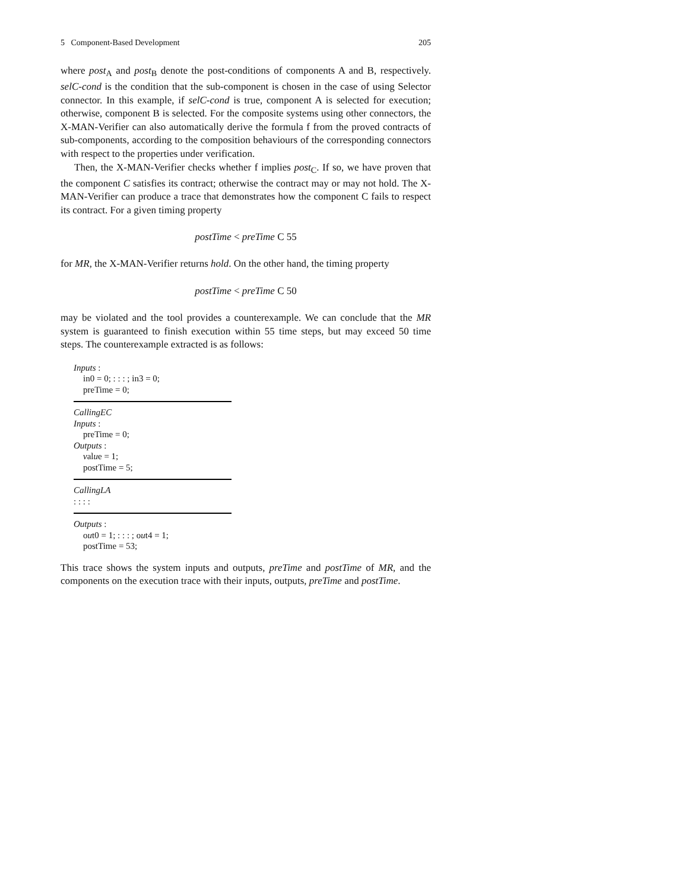5 Component-Based Development 205
where post<sub>A</sub> and post<sub>B</sub> denote the post-conditions of components A and B, respectively. selC-cond is the condition that the sub-component is chosen in the case of using Selector connector. In this example, if selC-cond is true, component A is selected for execution; otherwise, component B is selected. For the composite systems using other connectors, the X-MAN-Verifier can also automatically derive the formula f from the proved contracts of sub-components, according to the composition behaviours of the corresponding connectors with respect to the properties under verification.
Then, the X-MAN-Verifier checks whether f implies post<sub>C</sub>. If so, we have proven that the component C satisfies its contract; otherwise the contract may or may not hold. The X-MAN-Verifier can produce a trace that demonstrates how the component C fails to respect its contract. For a given timing property
postTime < preTime C 55
for MR, the X-MAN-Verifier returns hold. On the other hand, the timing property
postTime < preTime C 50
may be violated and the tool provides a counterexample. We can conclude that the MR system is guaranteed to finish execution within 55 time steps, but may exceed 50 time steps. The counterexample extracted is as follows:
Inputs :
in0 = 0; : : : ; in3 = 0;
preTime = 0;
CallingEC
Inputs :
preTime = 0;
Outputs :
value = 1;
postTime = 5;
CallingLA
: : : :
Outputs :
out0 = 1; : : : ; out4 = 1;
postTime = 53;
This trace shows the system inputs and outputs, preTime and postTime of MR, and the components on the execution trace with their inputs, outputs, preTime and postTime.